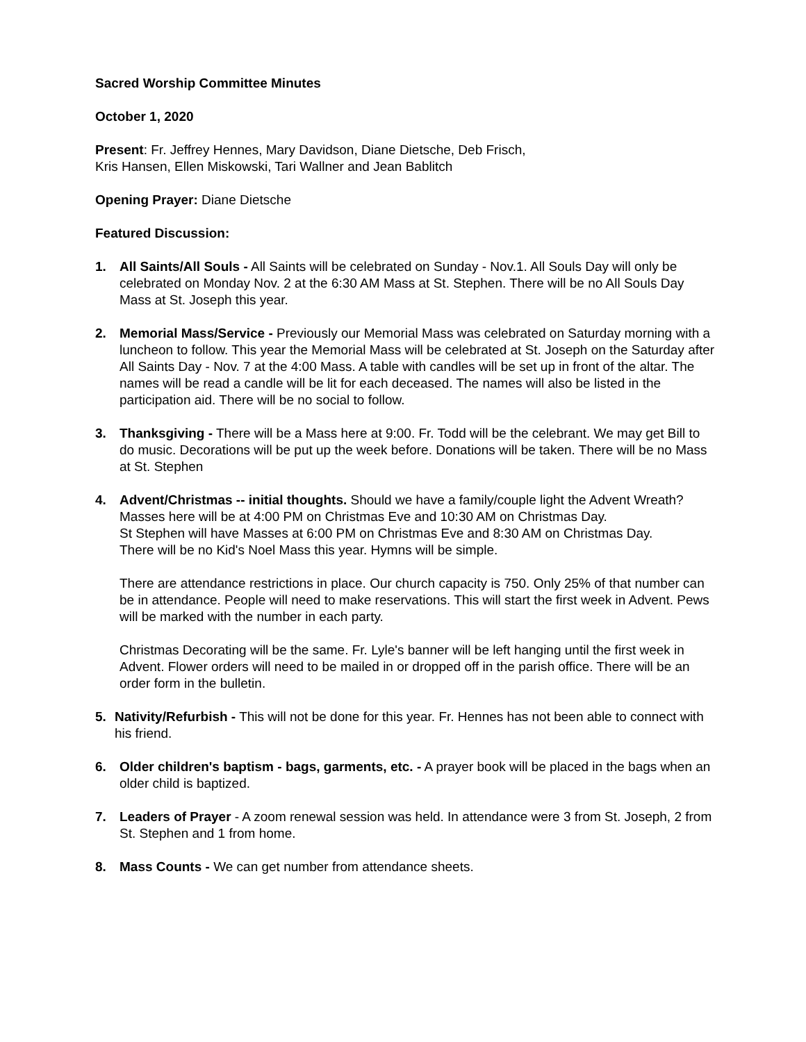Sacred Worship Committee Minutes
October 1, 2020
Present: Fr. Jeffrey Hennes, Mary Davidson, Diane Dietsche, Deb Frisch,
Kris Hansen, Ellen Miskowski, Tari Wallner and Jean Bablitch
Opening Prayer: Diane Dietsche
Featured Discussion:
1. All Saints/All Souls - All Saints will be celebrated on Sunday - Nov.1. All Souls Day will only be celebrated on Monday Nov. 2 at the 6:30 AM Mass at St. Stephen. There will be no All Souls Day Mass at St. Joseph this year.
2. Memorial Mass/Service - Previously our Memorial Mass was celebrated on Saturday morning with a luncheon to follow. This year the Memorial Mass will be celebrated at St. Joseph on the Saturday after All Saints Day - Nov. 7 at the 4:00 Mass. A table with candles will be set up in front of the altar. The names will be read a candle will be lit for each deceased. The names will also be listed in the participation aid. There will be no social to follow.
3. Thanksgiving - There will be a Mass here at 9:00. Fr. Todd will be the celebrant. We may get Bill to do music. Decorations will be put up the week before. Donations will be taken. There will be no Mass at St. Stephen
4. Advent/Christmas -- initial thoughts. Should we have a family/couple light the Advent Wreath?
Masses here will be at 4:00 PM on Christmas Eve and 10:30 AM on Christmas Day.
St Stephen will have Masses at 6:00 PM on Christmas Eve and 8:30 AM on Christmas Day.
There will be no Kid's Noel Mass this year. Hymns will be simple.
There are attendance restrictions in place. Our church capacity is 750. Only 25% of that number can be in attendance. People will need to make reservations. This will start the first week in Advent. Pews will be marked with the number in each party.
Christmas Decorating will be the same. Fr. Lyle's banner will be left hanging until the first week in Advent. Flower orders will need to be mailed in or dropped off in the parish office. There will be an order form in the bulletin.
5. Nativity/Refurbish - This will not be done for this year. Fr. Hennes has not been able to connect with his friend.
6. Older children's baptism - bags, garments, etc. - A prayer book will be placed in the bags when an older child is baptized.
7. Leaders of Prayer - A zoom renewal session was held. In attendance were 3 from St. Joseph, 2 from St. Stephen and 1 from home.
8. Mass Counts - We can get number from attendance sheets.